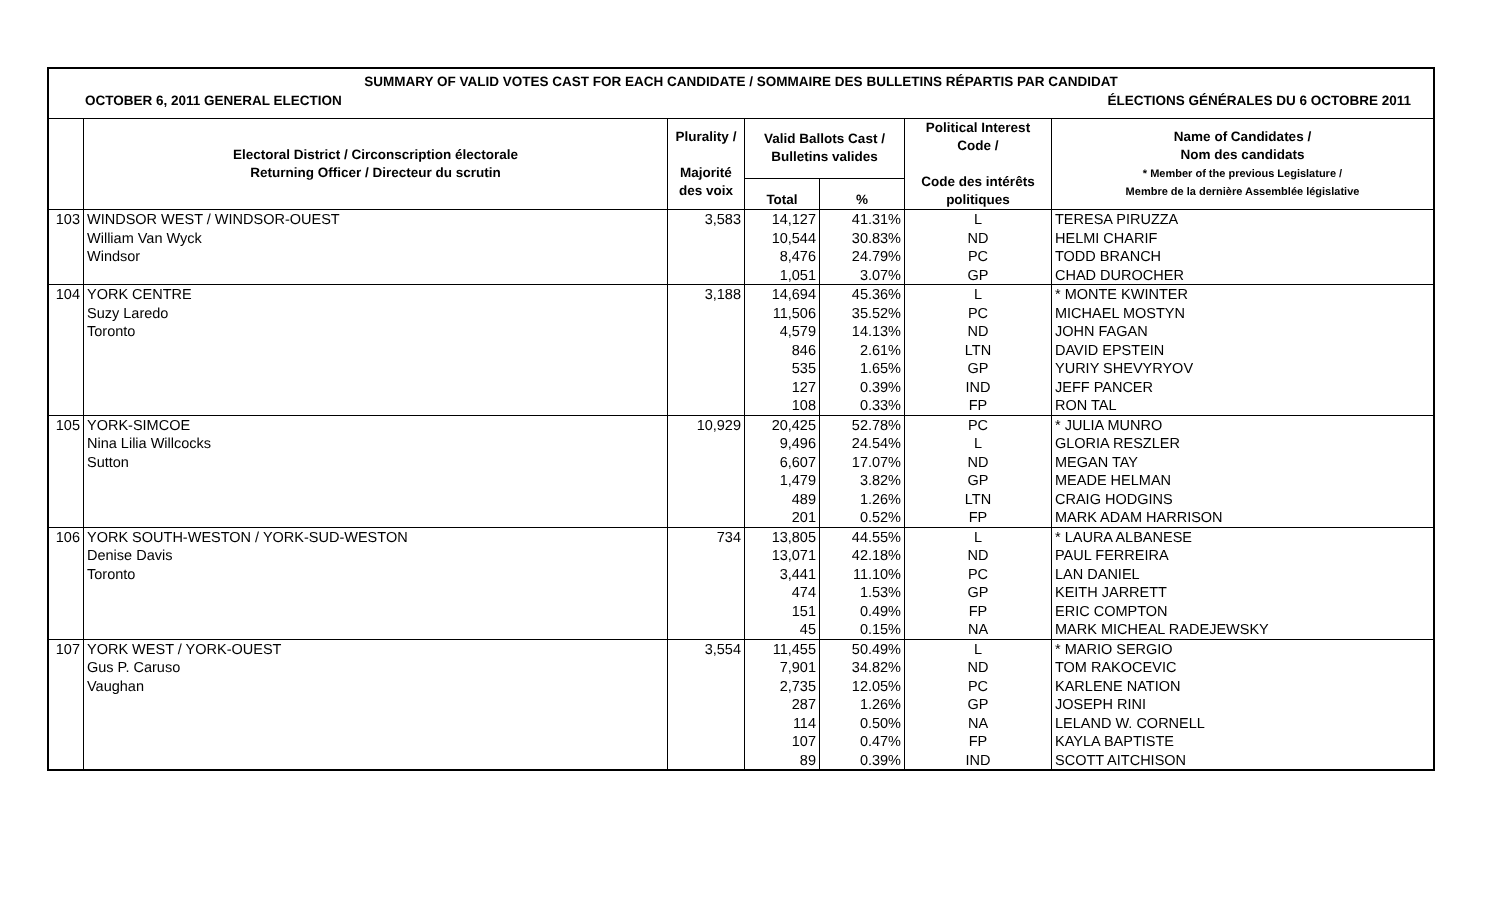| SUMMARY OF VALID VOTES CAST FOR EACH CANDIDATE / SOMMAIRE DES BULLETINS RÉPARTIS PAR CANDIDAT | | | | | | |
| --- | --- | --- | --- | --- | --- | --- |
| OCTOBER 6, 2011 GENERAL ELECTION | | | | ÉLECTIONS GÉNÉRALES DU 6 OCTOBRE 2011 | | |
| | Electoral District / Circonscription électorale Returning Officer / Directeur du scrutin | Plurality / Majorité des voix | Valid Ballots Cast / Bulletins valides | | Political Interest Code / Code des intérêts politiques | Name of Candidates / Nom des candidats * Member of the previous Legislature / Membre de la dernière Assemblée législative |
| | | | Total | % | | |
| 103 | WINDSOR WEST / WINDSOR-OUEST | 3,583 | 14,127 | 41.31% | L | TERESA PIRUZZA |
| | William Van Wyck | | 10,544 | 30.83% | ND | HELMI CHARIF |
| | Windsor | | 8,476 | 24.79% | PC | TODD BRANCH |
| | | | 1,051 | 3.07% | GP | CHAD DUROCHER |
| 104 | YORK CENTRE | 3,188 | 14,694 | 45.36% | L | * MONTE KWINTER |
| | Suzy Laredo | | 11,506 | 35.52% | PC | MICHAEL MOSTYN |
| | Toronto | | 4,579 | 14.13% | ND | JOHN FAGAN |
| | | | 846 | 2.61% | LTN | DAVID EPSTEIN |
| | | | 535 | 1.65% | GP | YURIY SHEVYRYOV |
| | | | 127 | 0.39% | IND | JEFF PANCER |
| | | | 108 | 0.33% | FP | RON TAL |
| 105 | YORK-SIMCOE | 10,929 | 20,425 | 52.78% | PC | * JULIA MUNRO |
| | Nina Lilia Willcocks | | 9,496 | 24.54% | L | GLORIA RESZLER |
| | Sutton | | 6,607 | 17.07% | ND | MEGAN TAY |
| | | | 1,479 | 3.82% | GP | MEADE HELMAN |
| | | | 489 | 1.26% | LTN | CRAIG HODGINS |
| | | | 201 | 0.52% | FP | MARK ADAM HARRISON |
| 106 | YORK SOUTH-WESTON / YORK-SUD-WESTON | 734 | 13,805 | 44.55% | L | * LAURA ALBANESE |
| | Denise Davis | | 13,071 | 42.18% | ND | PAUL FERREIRA |
| | Toronto | | 3,441 | 11.10% | PC | LAN DANIEL |
| | | | 474 | 1.53% | GP | KEITH JARRETT |
| | | | 151 | 0.49% | FP | ERIC COMPTON |
| | | | 45 | 0.15% | NA | MARK MICHEAL RADEJEWSKY |
| 107 | YORK WEST / YORK-OUEST | 3,554 | 11,455 | 50.49% | L | * MARIO SERGIO |
| | Gus P. Caruso | | 7,901 | 34.82% | ND | TOM RAKOCEVIC |
| | Vaughan | | 2,735 | 12.05% | PC | KARLENE NATION |
| | | | 287 | 1.26% | GP | JOSEPH RINI |
| | | | 114 | 0.50% | NA | LELAND W. CORNELL |
| | | | 107 | 0.47% | FP | KAYLA BAPTISTE |
| | | | 89 | 0.39% | IND | SCOTT AITCHISON |